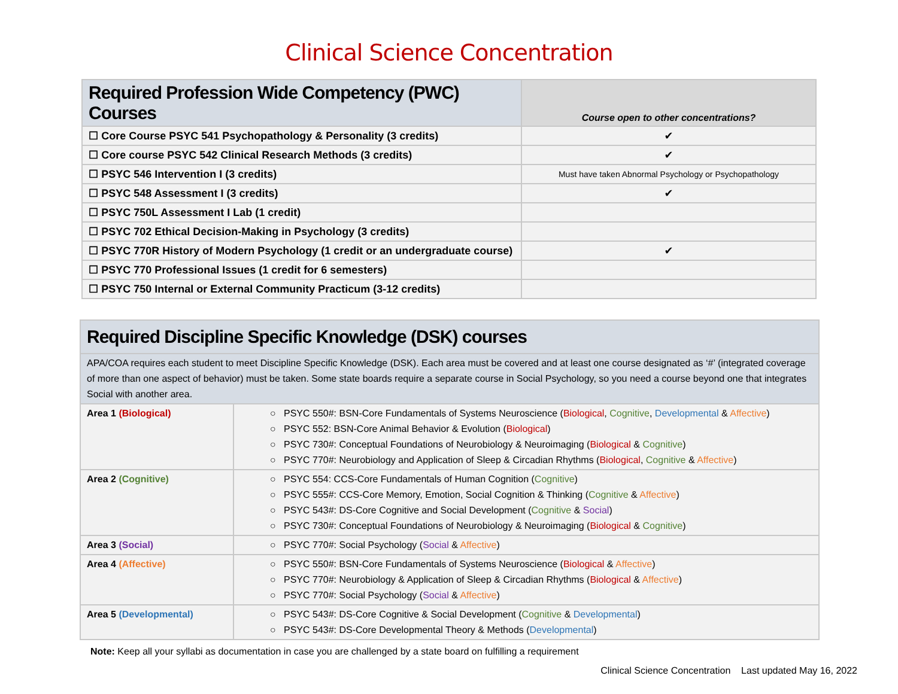Clinical Science Concentration
| Required Profession Wide Competency (PWC) Courses | Course open to other concentrations? |
| --- | --- |
| ☐ Core Course PSYC 541 Psychopathology & Personality (3 credits) | ✔ |
| ☐ Core course PSYC 542 Clinical Research Methods (3 credits) | ✔ |
| ☐ PSYC 546 Intervention I (3 credits) | Must have taken Abnormal Psychology or Psychopathology |
| ☐ PSYC 548 Assessment I (3 credits) | ✔ |
| ☐ PSYC 750L Assessment I Lab (1 credit) | |
| ☐ PSYC 702 Ethical Decision-Making in Psychology (3 credits) | |
| ☐ PSYC 770R History of Modern Psychology (1 credit or an undergraduate course) | ✔ |
| ☐ PSYC 770 Professional Issues (1 credit for 6 semesters) | |
| ☐ PSYC 750 Internal or External Community Practicum (3-12 credits) | |
| Required Discipline Specific Knowledge (DSK) courses | |
| APA/COA requires each student to meet Discipline Specific Knowledge (DSK). Each area must be covered and at least one course designated as ‘#’ (integrated coverage of more than one aspect of behavior) must be taken. Some state boards require a separate course in Social Psychology, so you need a course beyond one that integrates Social with another area. | |
| Area 1 (Biological) | ○ PSYC 550#: BSN-Core Fundamentals of Systems Neuroscience ( Biological , Cognitive , Developmental & Affective ) ○ PSYC 552: BSN-Core Animal Behavior & Evolution ( Biological ) ○ PSYC 730#: Conceptual Foundations of Neurobiology & Neuroimaging ( Biological & Cognitive ) ○ PSYC 770#: Neurobiology and Application of Sleep & Circadian Rhythms ( Biological , Cognitive & Affective ) |
| Area 2 (Cognitive) | ○ PSYC 554: CCS-Core Fundamentals of Human Cognition ( Cognitive ) ○ PSYC 555#: CCS-Core Memory, Emotion, Social Cognition & Thinking ( Cognitive & Affective ) ○ PSYC 543#: DS-Core Cognitive and Social Development ( Cognitive & Social ) ○ PSYC 730#: Conceptual Foundations of Neurobiology & Neuroimaging ( Biological & Cognitive ) |
| Area 3 (Social) | ○ PSYC 770#: Social Psychology ( Social & Affective ) |
| Area 4 (Affective) | ○ PSYC 550#: BSN-Core Fundamentals of Systems Neuroscience ( Biological & Affective ) ○ PSYC 770#: Neurobiology & Application of Sleep & Circadian Rhythms ( Biological & Affective ) ○ PSYC 770#: Social Psychology ( Social & Affective ) |
| Area 5 (Developmental) | ○ PSYC 543#: DS-Core Cognitive & Social Development ( Cognitive & Developmental ) ○ PSYC 543#: DS-Core Developmental Theory & Methods ( Developmental ) |
Note: Keep all your syllabi as documentation in case you are challenged by a state board on fulfilling a requirement
Clinical Science Concentration Last updated May 16, 2022